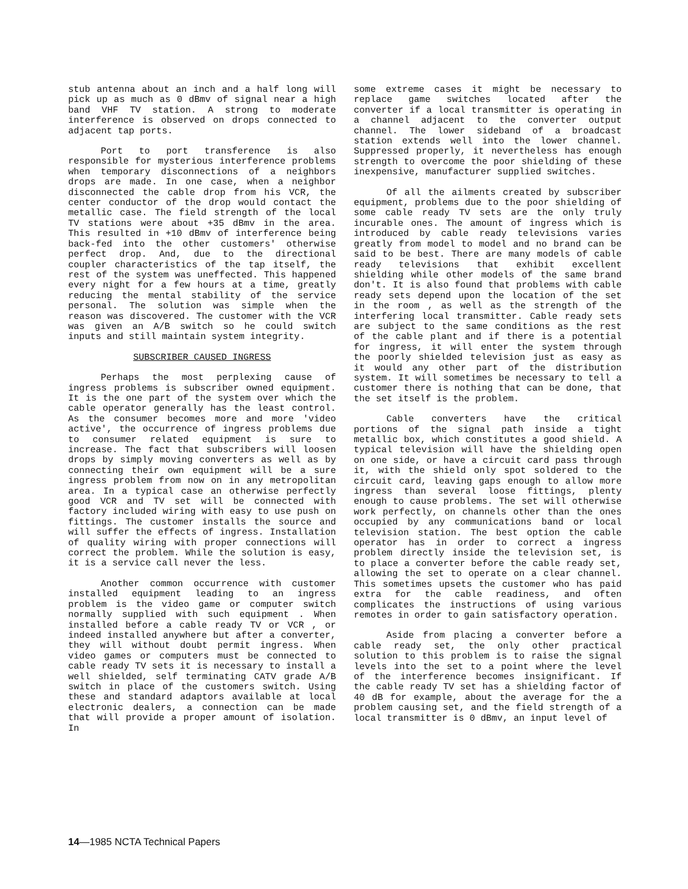stub antenna about an inch and a half long will pick up as much as 0 dBmv of signal near a high band VHF TV station. A strong to moderate interference is observed on drops connected to adjacent tap ports.
Port to port transference is also responsible for mysterious interference problems when temporary disconnections of a neighbors drops are made. In one case, when a neighbor disconnected the cable drop from his VCR, the center conductor of the drop would contact the metallic case. The field strength of the local TV stations were about +35 dBmv in the area. This resulted in +10 dBmv of interference being back-fed into the other customers' otherwise perfect drop. And, due to the directional coupler characteristics of the tap itself, the rest of the system was uneffected. This happened every night for a few hours at a time, greatly reducing the mental stability of the service personal. The solution was simple when the reason was discovered. The customer with the VCR was given an A/B switch so he could switch inputs and still maintain system integrity.
SUBSCRIBER CAUSED INGRESS
Perhaps the most perplexing cause of ingress problems is subscriber owned equipment. It is the one part of the system over which the cable operator generally has the least control. As the consumer becomes more and more 'video active', the occurrence of ingress problems due to consumer related equipment is sure to increase. The fact that subscribers will loosen drops by simply moving converters as well as by connecting their own equipment will be a sure ingress problem from now on in any metropolitan area. In a typical case an otherwise perfectly good VCR and TV set will be connected with factory included wiring with easy to use push on fittings. The customer installs the source and will suffer the effects of ingress. Installation of quality wiring with proper connections will correct the problem. While the solution is easy, it is a service call never the less.
Another common occurrence with customer installed equipment leading to an ingress problem is the video game or computer switch normally supplied with such equipment . When installed before a cable ready TV or VCR , or indeed installed anywhere but after a converter, they will without doubt permit ingress. When video games or computers must be connected to cable ready TV sets it is necessary to install a well shielded, self terminating CATV grade A/B switch in place of the customers switch. Using these and standard adaptors available at local electronic dealers, a connection can be made that will provide a proper amount of isolation. In
some extreme cases it might be necessary to replace game switches located after the converter if a local transmitter is operating in a channel adjacent to the converter output channel. The lower sideband of a broadcast station extends well into the lower channel. Suppressed properly, it nevertheless has enough strength to overcome the poor shielding of these inexpensive, manufacturer supplied switches.
Of all the ailments created by subscriber equipment, problems due to the poor shielding of some cable ready TV sets are the only truly incurable ones. The amount of ingress which is introduced by cable ready televisions varies greatly from model to model and no brand can be said to be best. There are many models of cable ready televisions that exhibit excellent shielding while other models of the same brand don't. It is also found that problems with cable ready sets depend upon the location of the set in the room , as well as the strength of the interfering local transmitter. Cable ready sets are subject to the same conditions as the rest of the cable plant and if there is a potential for ingress, it will enter the system through the poorly shielded television just as easy as it would any other part of the distribution system. It will sometimes be necessary to tell a customer there is nothing that can be done, that the set itself is the problem.
Cable converters have the critical portions of the signal path inside a tight metallic box, which constitutes a good shield. A typical television will have the shielding open on one side, or have a circuit card pass through it, with the shield only spot soldered to the circuit card, leaving gaps enough to allow more ingress than several loose fittings, plenty enough to cause problems. The set will otherwise work perfectly, on channels other than the ones occupied by any communications band or local television station. The best option the cable operator has in order to correct a ingress problem directly inside the television set, is to place a converter before the cable ready set, allowing the set to operate on a clear channel. This sometimes upsets the customer who has paid extra for the cable readiness, and often complicates the instructions of using various remotes in order to gain satisfactory operation.
Aside from placing a converter before a cable ready set, the only other practical solution to this problem is to raise the signal levels into the set to a point where the level of the interference becomes insignificant. If the cable ready TV set has a shielding factor of 40 dB for example, about the average for the a problem causing set, and the field strength of a local transmitter is 0 dBmv, an input level of
14—1985 NCTA Technical Papers